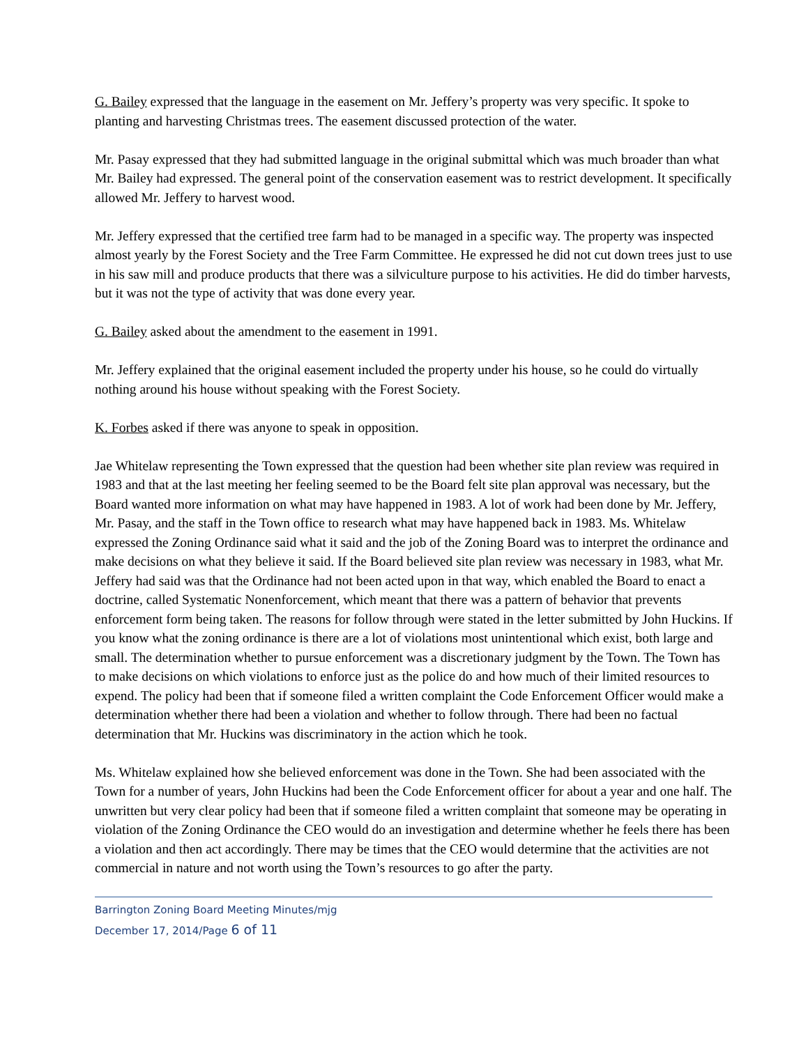G. Bailey expressed that the language in the easement on Mr. Jeffery’s property was very specific. It spoke to planting and harvesting Christmas trees. The easement discussed protection of the water.
Mr. Pasay expressed that they had submitted language in the original submittal which was much broader than what Mr. Bailey had expressed. The general point of the conservation easement was to restrict development. It specifically allowed Mr. Jeffery to harvest wood.
Mr. Jeffery expressed that the certified tree farm had to be managed in a specific way. The property was inspected almost yearly by the Forest Society and the Tree Farm Committee. He expressed he did not cut down trees just to use in his saw mill and produce products that there was a silviculture purpose to his activities. He did do timber harvests, but it was not the type of activity that was done every year.
G. Bailey asked about the amendment to the easement in 1991.
Mr. Jeffery explained that the original easement included the property under his house, so he could do virtually nothing around his house without speaking with the Forest Society.
K. Forbes asked if there was anyone to speak in opposition.
Jae Whitelaw representing the Town expressed that the question had been whether site plan review was required in 1983 and that at the last meeting her feeling seemed to be the Board felt site plan approval was necessary, but the Board wanted more information on what may have happened in 1983. A lot of work had been done by Mr. Jeffery, Mr. Pasay, and the staff in the Town office to research what may have happened back in 1983. Ms. Whitelaw expressed the Zoning Ordinance said what it said and the job of the Zoning Board was to interpret the ordinance and make decisions on what they believe it said. If the Board believed site plan review was necessary in 1983, what Mr. Jeffery had said was that the Ordinance had not been acted upon in that way, which enabled the Board to enact a doctrine, called Systematic Nonenforcement, which meant that there was a pattern of behavior that prevents enforcement form being taken. The reasons for follow through were stated in the letter submitted by John Huckins. If you know what the zoning ordinance is there are a lot of violations most unintentional which exist, both large and small. The determination whether to pursue enforcement was a discretionary judgment by the Town. The Town has to make decisions on which violations to enforce just as the police do and how much of their limited resources to expend. The policy had been that if someone filed a written complaint the Code Enforcement Officer would make a determination whether there had been a violation and whether to follow through. There had been no factual determination that Mr. Huckins was discriminatory in the action which he took.
Ms. Whitelaw explained how she believed enforcement was done in the Town. She had been associated with the Town for a number of years, John Huckins had been the Code Enforcement officer for about a year and one half. The unwritten but very clear policy had been that if someone filed a written complaint that someone may be operating in violation of the Zoning Ordinance the CEO would do an investigation and determine whether he feels there has been a violation and then act accordingly. There may be times that the CEO would determine that the activities are not commercial in nature and not worth using the Town’s resources to go after the party.
Barrington Zoning Board Meeting Minutes/mjg
December 17, 2014/Page 6 of 11